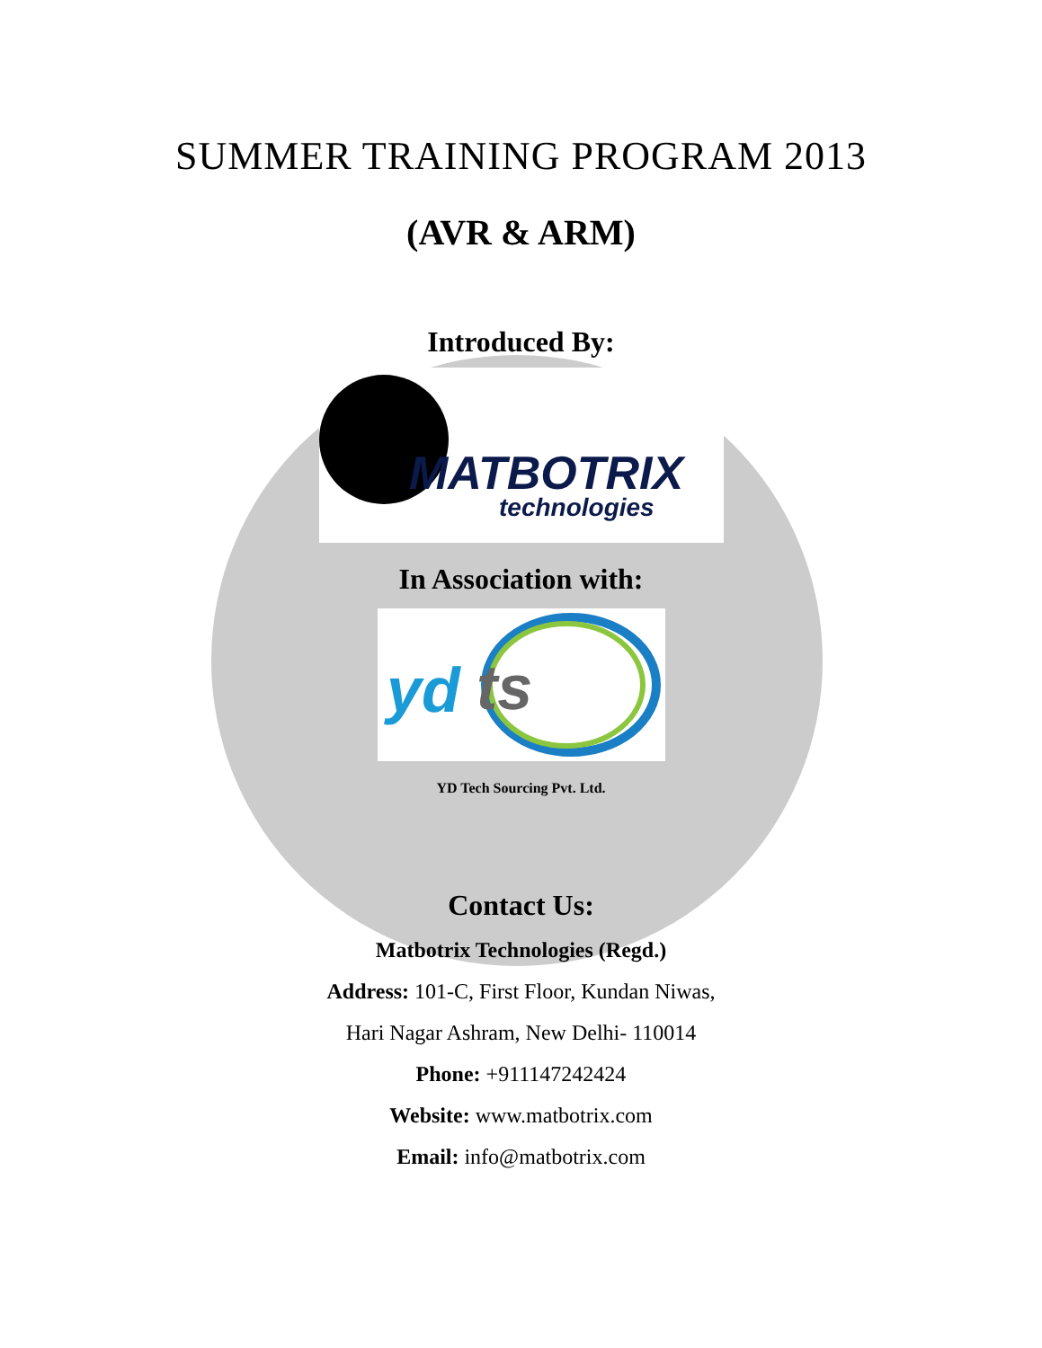SUMMER TRAINING PROGRAM 2013
(AVR & ARM)
Introduced By:
MATBOTRIX
technologies
In Association with:
yd
ts
YD Tech Sourcing Pvt. Ltd.
Contact Us:
Matbotrix Technologies (Regd.)
Address: 101-C, First Floor, Kundan Niwas,
Hari Nagar Ashram, New Delhi- 110014
Phone: +911147242424
Website: www.matbotrix.com
Email: info@matbotrix.com